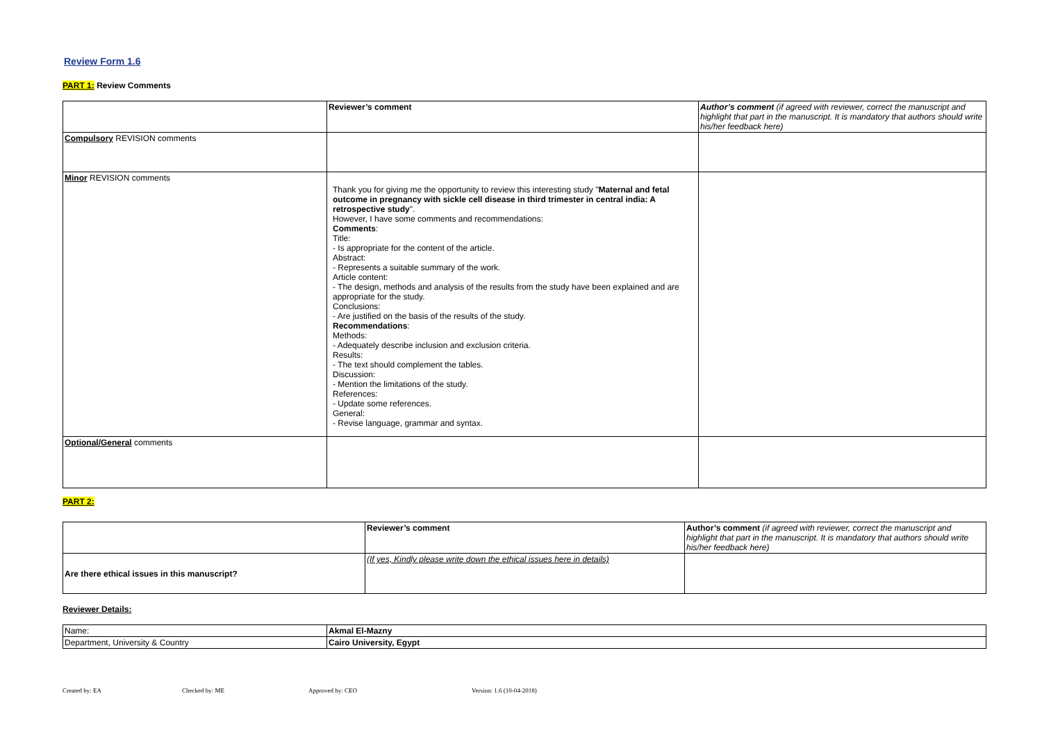Review Form 1.6
PART 1: Review Comments
| | Reviewer’s comment | Author’s comment (if agreed with reviewer, correct the manuscript and highlight that part in the manuscript. It is mandatory that authors should write his/her feedback here) |
| Compulsory REVISION comments | | |
| Minor REVISION comments | Thank you for giving me the opportunity to review this interesting study " Maternal and fetal outcome in pregnancy with sickle cell disease in third trimester in central india: A retrospective study ". However, I have some comments and recommendations: Comments : Title: - Is appropriate for the content of the article. Abstract: - Represents a suitable summary of the work. Article content: - The design, methods and analysis of the results from the study have been explained and are appropriate for the study. Conclusions: - Are justified on the basis of the results of the study. Recommendations : Methods: - Adequately describe inclusion and exclusion criteria. Results: - The text should complement the tables. Discussion: - Mention the limitations of the study. References: - Update some references. General: - Revise language, grammar and syntax. | |
| Optional/General comments | | |
PART 2:
| | Reviewer’s comment | Author’s comment (if agreed with reviewer, correct the manuscript and highlight that part in the manuscript. It is mandatory that authors should write his/her feedback here) |
| Are there ethical issues in this manuscript? | (If yes, Kindly please write down the ethical issues here in details) | |
Reviewer Details:
| Name: | Akmal El-Mazny |
| Department, University & Country | Cairo University, Egypt |
Created by: EA Checked by: ME Approved by: CEO Version: 1.6 (10-04-2018)